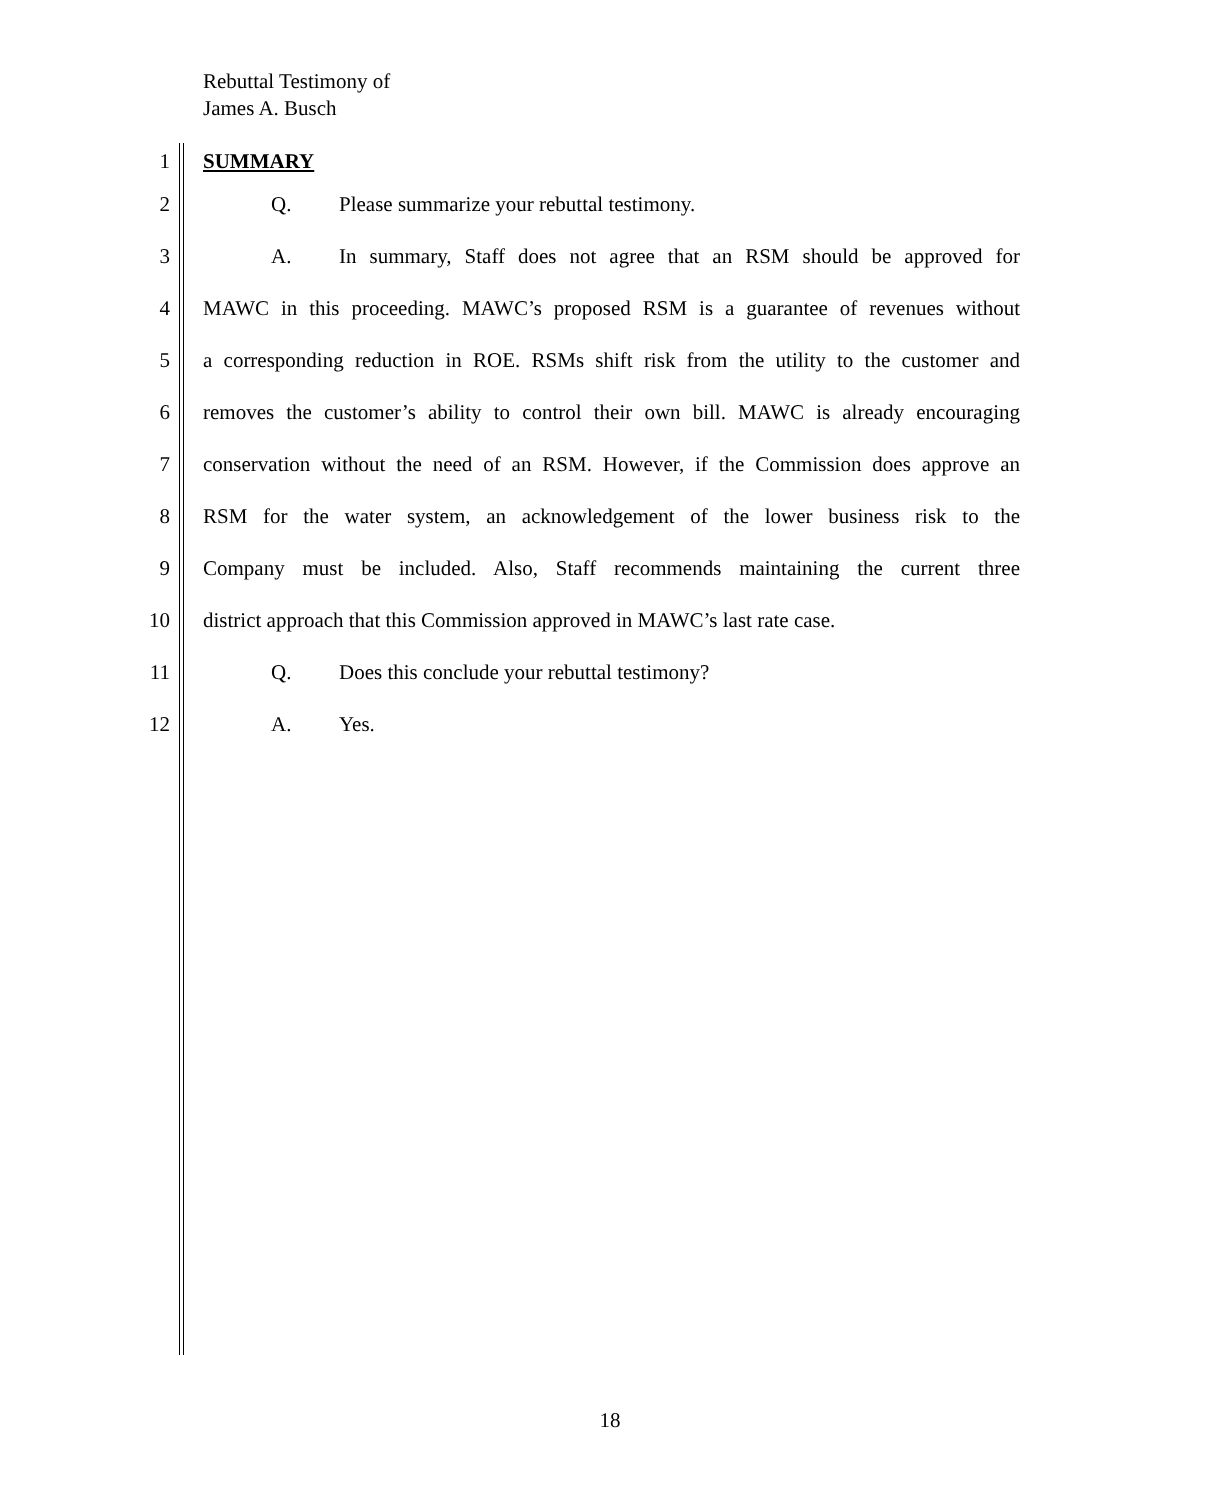Rebuttal Testimony of
James A. Busch
1 SUMMARY
2 Q. Please summarize your rebuttal testimony.
3 A. In summary, Staff does not agree that an RSM should be approved for
4 MAWC in this proceeding. MAWC’s proposed RSM is a guarantee of revenues without
5 a corresponding reduction in ROE. RSMs shift risk from the utility to the customer and
6 removes the customer’s ability to control their own bill. MAWC is already encouraging
7 conservation without the need of an RSM. However, if the Commission does approve an
8 RSM for the water system, an acknowledgement of the lower business risk to the
9 Company must be included. Also, Staff recommends maintaining the current three
10 district approach that this Commission approved in MAWC’s last rate case.
11 Q. Does this conclude your rebuttal testimony?
12 A. Yes.
18